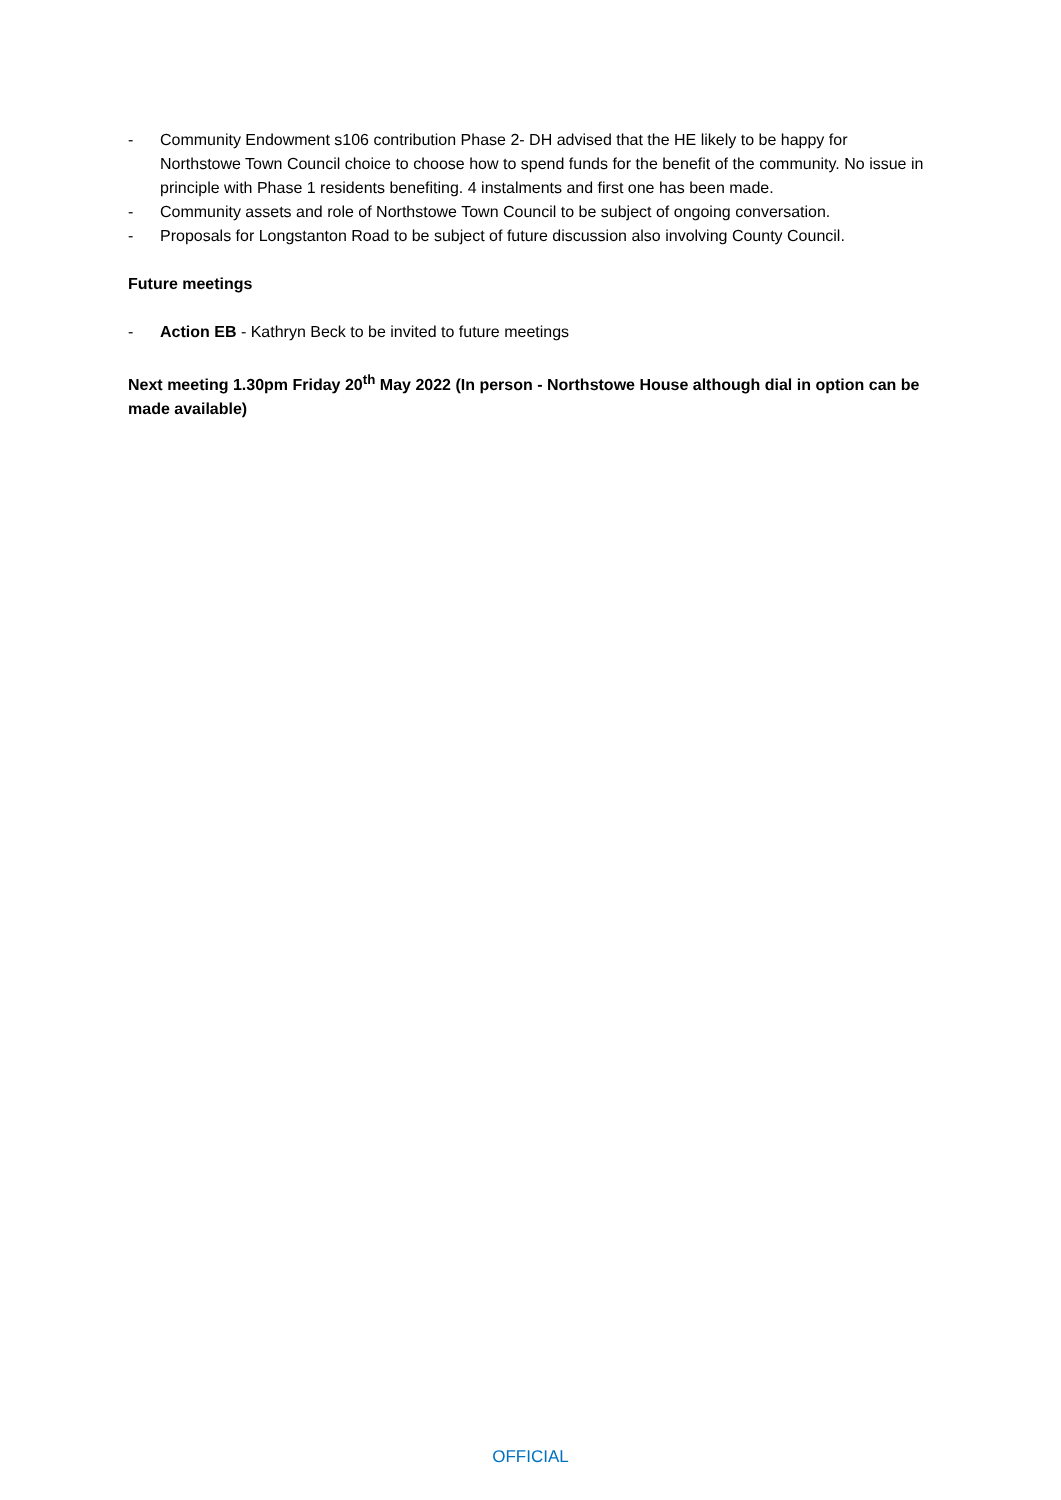- Community Endowment s106 contribution Phase 2- DH advised that the HE likely to be happy for Northstowe Town Council choice to choose how to spend funds for the benefit of the community. No issue in principle with Phase 1 residents benefiting. 4 instalments and first one has been made.
- Community assets and role of Northstowe Town Council to be subject of ongoing conversation.
- Proposals for Longstanton Road to be subject of future discussion also involving County Council.
Future meetings
- Action EB - Kathryn Beck to be invited to future meetings
Next meeting 1.30pm Friday 20<sup>th</sup> May 2022 (In person - Northstowe House although dial in option can be made available)
OFFICIAL